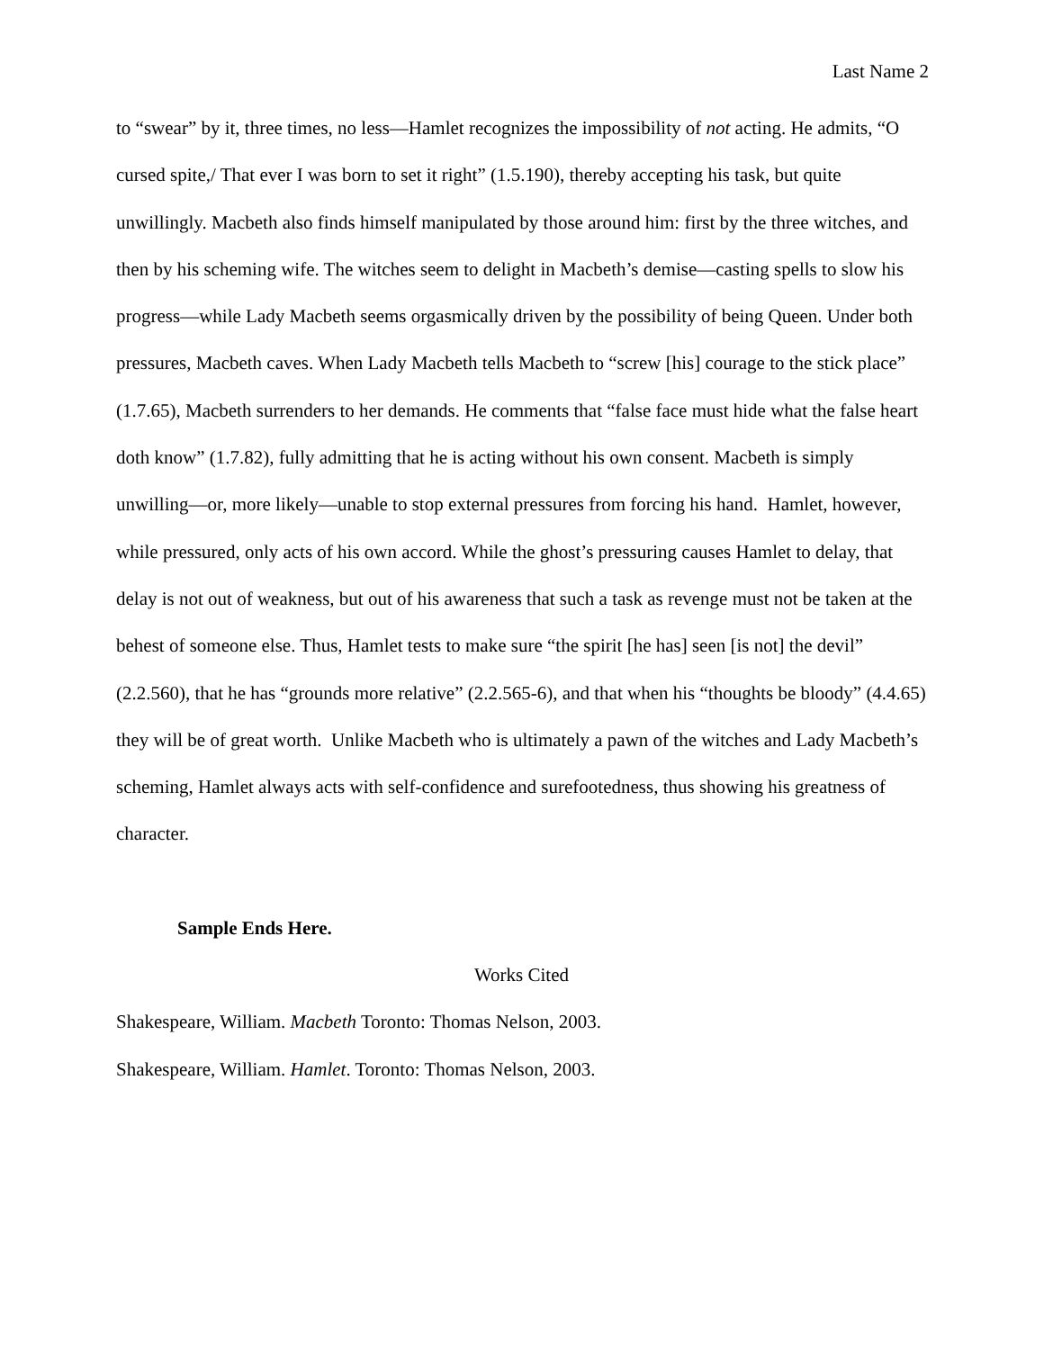Last Name 2
to “swear” by it, three times, no less—Hamlet recognizes the impossibility of not acting. He admits, “O cursed spite,/ That ever I was born to set it right” (1.5.190), thereby accepting his task, but quite unwillingly. Macbeth also finds himself manipulated by those around him: first by the three witches, and then by his scheming wife. The witches seem to delight in Macbeth’s demise—casting spells to slow his progress—while Lady Macbeth seems orgasmically driven by the possibility of being Queen. Under both pressures, Macbeth caves. When Lady Macbeth tells Macbeth to “screw [his] courage to the stick place” (1.7.65), Macbeth surrenders to her demands. He comments that “false face must hide what the false heart doth know” (1.7.82), fully admitting that he is acting without his own consent. Macbeth is simply unwilling—or, more likely—unable to stop external pressures from forcing his hand. Hamlet, however, while pressured, only acts of his own accord. While the ghost’s pressuring causes Hamlet to delay, that delay is not out of weakness, but out of his awareness that such a task as revenge must not be taken at the behest of someone else. Thus, Hamlet tests to make sure “the spirit [he has] seen [is not] the devil” (2.2.560), that he has “grounds more relative” (2.2.565-6), and that when his “thoughts be bloody” (4.4.65) they will be of great worth. Unlike Macbeth who is ultimately a pawn of the witches and Lady Macbeth’s scheming, Hamlet always acts with self-confidence and surefootedness, thus showing his greatness of character.
Sample Ends Here.
Works Cited
Shakespeare, William. Macbeth Toronto: Thomas Nelson, 2003.
Shakespeare, William. Hamlet. Toronto: Thomas Nelson, 2003.